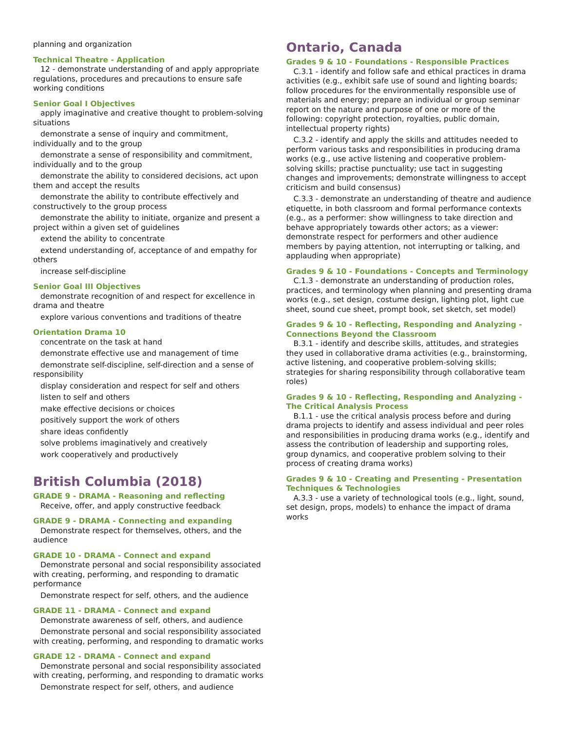planning and organization
Technical Theatre - Application
12 - demonstrate understanding of and apply appropriate regulations, procedures and precautions to ensure safe working conditions
Senior Goal I Objectives
apply imaginative and creative thought to problem-solving situations
demonstrate a sense of inquiry and commitment, individually and to the group
demonstrate a sense of responsibility and commitment, individually and to the group
demonstrate the ability to considered decisions, act upon them and accept the results
demonstrate the ability to contribute effectively and constructively to the group process
demonstrate the ability to initiate, organize and present a project within a given set of guidelines
extend the ability to concentrate
extend understanding of, acceptance of and empathy for others
increase self-discipline
Senior Goal III Objectives
demonstrate recognition of and respect for excellence in drama and theatre
explore various conventions and traditions of theatre
Orientation Drama 10
concentrate on the task at hand
demonstrate effective use and management of time
demonstrate self-discipline, self-direction and a sense of responsibility
display consideration and respect for self and others
listen to self and others
make effective decisions or choices
positively support the work of others
share ideas confidently
solve problems imaginatively and creatively
work cooperatively and productively
British Columbia (2018)
GRADE 9 - DRAMA - Reasoning and reflecting
Receive, offer, and apply constructive feedback
GRADE 9 - DRAMA - Connecting and expanding
Demonstrate respect for themselves, others, and the audience
GRADE 10 - DRAMA - Connect and expand
Demonstrate personal and social responsibility associated with creating, performing, and responding to dramatic performance
Demonstrate respect for self, others, and the audience
GRADE 11 - DRAMA - Connect and expand
Demonstrate awareness of self, others, and audience
Demonstrate personal and social responsibility associated with creating, performing, and responding to dramatic works
GRADE 12 - DRAMA - Connect and expand
Demonstrate personal and social responsibility associated with creating, performing, and responding to dramatic works
Demonstrate respect for self, others, and audience
Ontario, Canada
Grades 9 & 10 - Foundations - Responsible Practices
C.3.1 - identify and follow safe and ethical practices in drama activities (e.g., exhibit safe use of sound and lighting boards; follow procedures for the environmentally responsible use of materials and energy; prepare an individual or group seminar report on the nature and purpose of one or more of the following: copyright protection, royalties, public domain, intellectual property rights)
C.3.2 - identify and apply the skills and attitudes needed to perform various tasks and responsibilities in producing drama works (e.g., use active listening and cooperative problem-solving skills; practise punctuality; use tact in suggesting changes and improvements; demonstrate willingness to accept criticism and build consensus)
C.3.3 - demonstrate an understanding of theatre and audience etiquette, in both classroom and formal performance contexts (e.g., as a performer: show willingness to take direction and behave appropriately towards other actors; as a viewer: demonstrate respect for performers and other audience members by paying attention, not interrupting or talking, and applauding when appropriate)
Grades 9 & 10 - Foundations - Concepts and Terminology
C.1.3 - demonstrate an understanding of production roles, practices, and terminology when planning and presenting drama works (e.g., set design, costume design, lighting plot, light cue sheet, sound cue sheet, prompt book, set sketch, set model)
Grades 9 & 10 - Reflecting, Responding and Analyzing - Connections Beyond the Classroom
B.3.1 - identify and describe skills, attitudes, and strategies they used in collaborative drama activities (e.g., brainstorming, active listening, and cooperative problem-solving skills; strategies for sharing responsibility through collaborative team roles)
Grades 9 & 10 - Reflecting, Responding and Analyzing - The Critical Analysis Process
B.1.1 - use the critical analysis process before and during drama projects to identify and assess individual and peer roles and responsibilities in producing drama works (e.g., identify and assess the contribution of leadership and supporting roles, group dynamics, and cooperative problem solving to their process of creating drama works)
Grades 9 & 10 - Creating and Presenting - Presentation Techniques & Technologies
A.3.3 - use a variety of technological tools (e.g., light, sound, set design, props, models) to enhance the impact of drama works